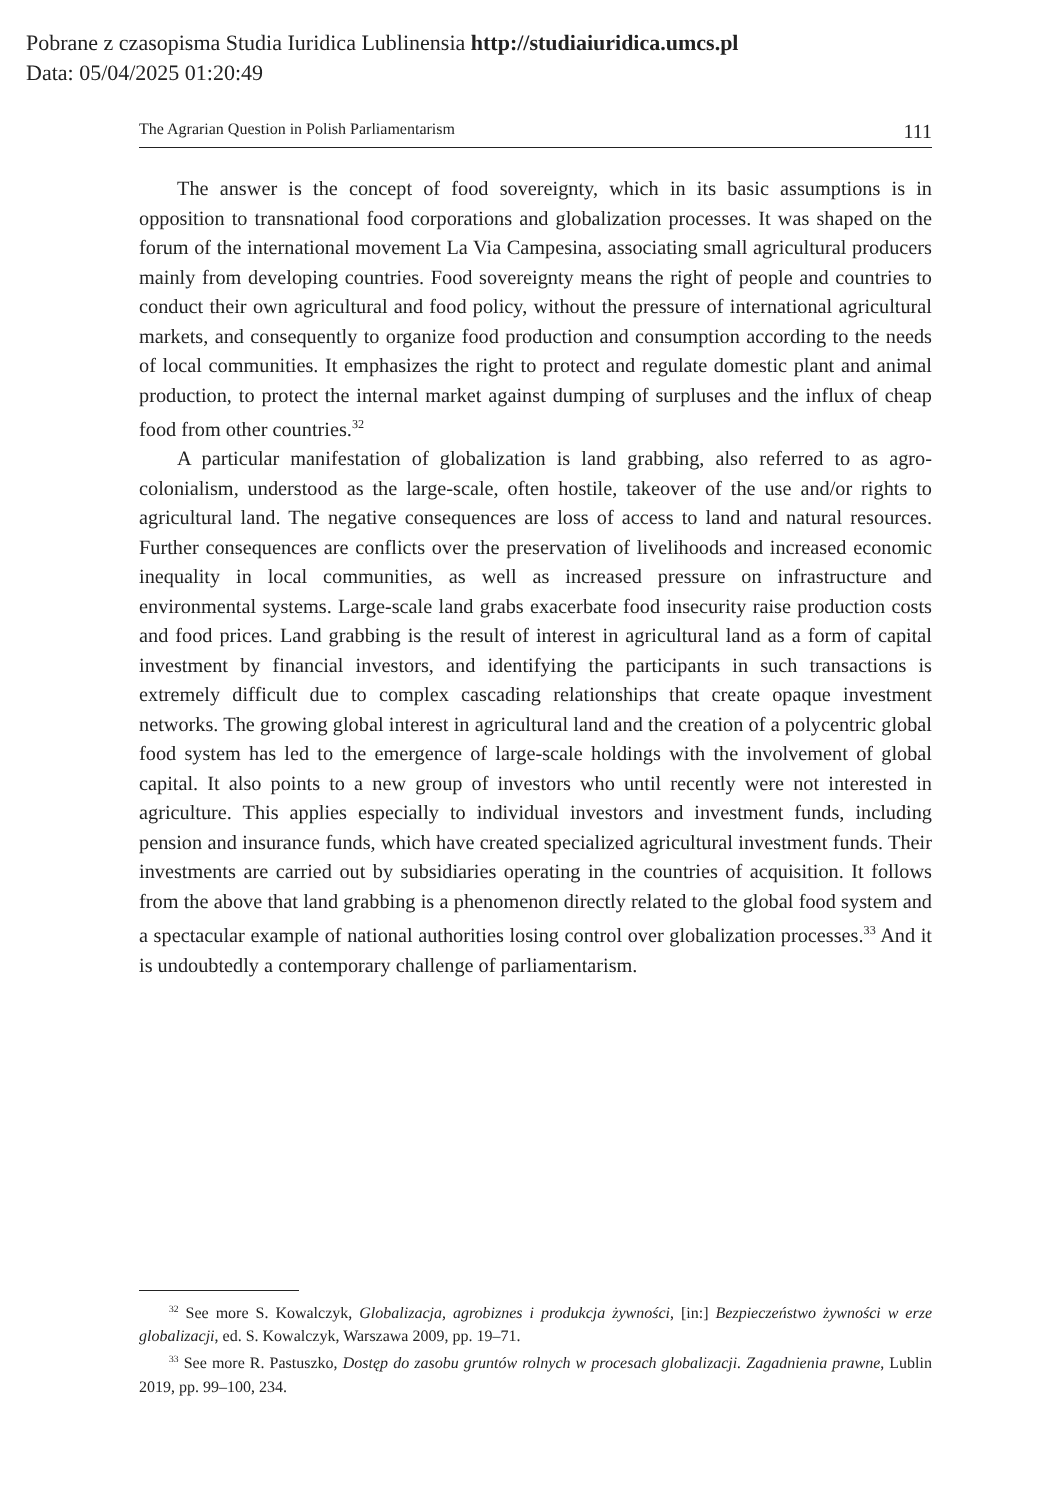Pobrane z czasopisma Studia Iuridica Lublinensia http://studiaiuridica.umcs.pl
Data: 05/04/2025 01:20:49
The Agrarian Question in Polish Parliamentarism 111
The answer is the concept of food sovereignty, which in its basic assumptions is in opposition to transnational food corporations and globalization processes. It was shaped on the forum of the international movement La Via Campesina, associating small agricultural producers mainly from developing countries. Food sovereignty means the right of people and countries to conduct their own agricultural and food policy, without the pressure of international agricultural markets, and consequently to organize food production and consumption according to the needs of local communities. It emphasizes the right to protect and regulate domestic plant and animal production, to protect the internal market against dumping of surpluses and the influx of cheap food from other countries.<sup>32</sup>
A particular manifestation of globalization is land grabbing, also referred to as agro-colonialism, understood as the large-scale, often hostile, takeover of the use and/or rights to agricultural land. The negative consequences are loss of access to land and natural resources. Further consequences are conflicts over the preservation of livelihoods and increased economic inequality in local communities, as well as increased pressure on infrastructure and environmental systems. Large-scale land grabs exacerbate food insecurity raise production costs and food prices. Land grabbing is the result of interest in agricultural land as a form of capital investment by financial investors, and identifying the participants in such transactions is extremely difficult due to complex cascading relationships that create opaque investment networks. The growing global interest in agricultural land and the creation of a polycentric global food system has led to the emergence of large-scale holdings with the involvement of global capital. It also points to a new group of investors who until recently were not interested in agriculture. This applies especially to individual investors and investment funds, including pension and insurance funds, which have created specialized agricultural investment funds. Their investments are carried out by subsidiaries operating in the countries of acquisition. It follows from the above that land grabbing is a phenomenon directly related to the global food system and a spectacular example of national authorities losing control over globalization processes.<sup>33</sup> And it is undoubtedly a contemporary challenge of parliamentarism.
<sup>32</sup> See more S. Kowalczyk, Globalizacja, agrobiznes i produkcja żywności, [in:] Bezpieczeństwo żywności w erze globalizacji, ed. S. Kowalczyk, Warszawa 2009, pp. 19–71.
<sup>33</sup> See more R. Pastuszko, Dostęp do zasobu gruntów rolnych w procesach globalizacji. Zagadnienia prawne, Lublin 2019, pp. 99–100, 234.